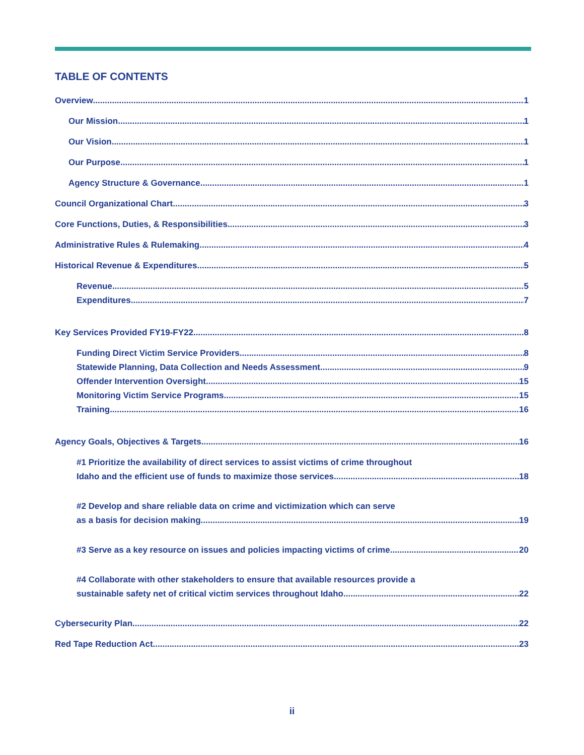TABLE OF CONTENTS
Overview 1
Our Mission 1
Our Vision 1
Our Purpose 1
Agency Structure & Governance 1
Council Organizational Chart 3
Core Functions, Duties, & Responsibilities 3
Administrative Rules & Rulemaking 4
Historical Revenue & Expenditures 5
Revenue 5
Expenditures 7
Key Services Provided FY19-FY22 8
Funding Direct Victim Service Providers 8
Statewide Planning, Data Collection and Needs Assessment 9
Offender Intervention Oversight 15
Monitoring Victim Service Programs 15
Training 16
Agency Goals, Objectives & Targets 16
#1 Prioritize the availability of direct services to assist victims of crime throughout
Idaho and the efficient use of funds to maximize those services 18
#2 Develop and share reliable data on crime and victimization which can serve
as a basis for decision making 19
#3 Serve as a key resource on issues and policies impacting victims of crime 20
#4 Collaborate with other stakeholders to ensure that available resources provide a
sustainable safety net of critical victim services throughout Idaho 22
Cybersecurity Plan 22
Red Tape Reduction Act 23
ii